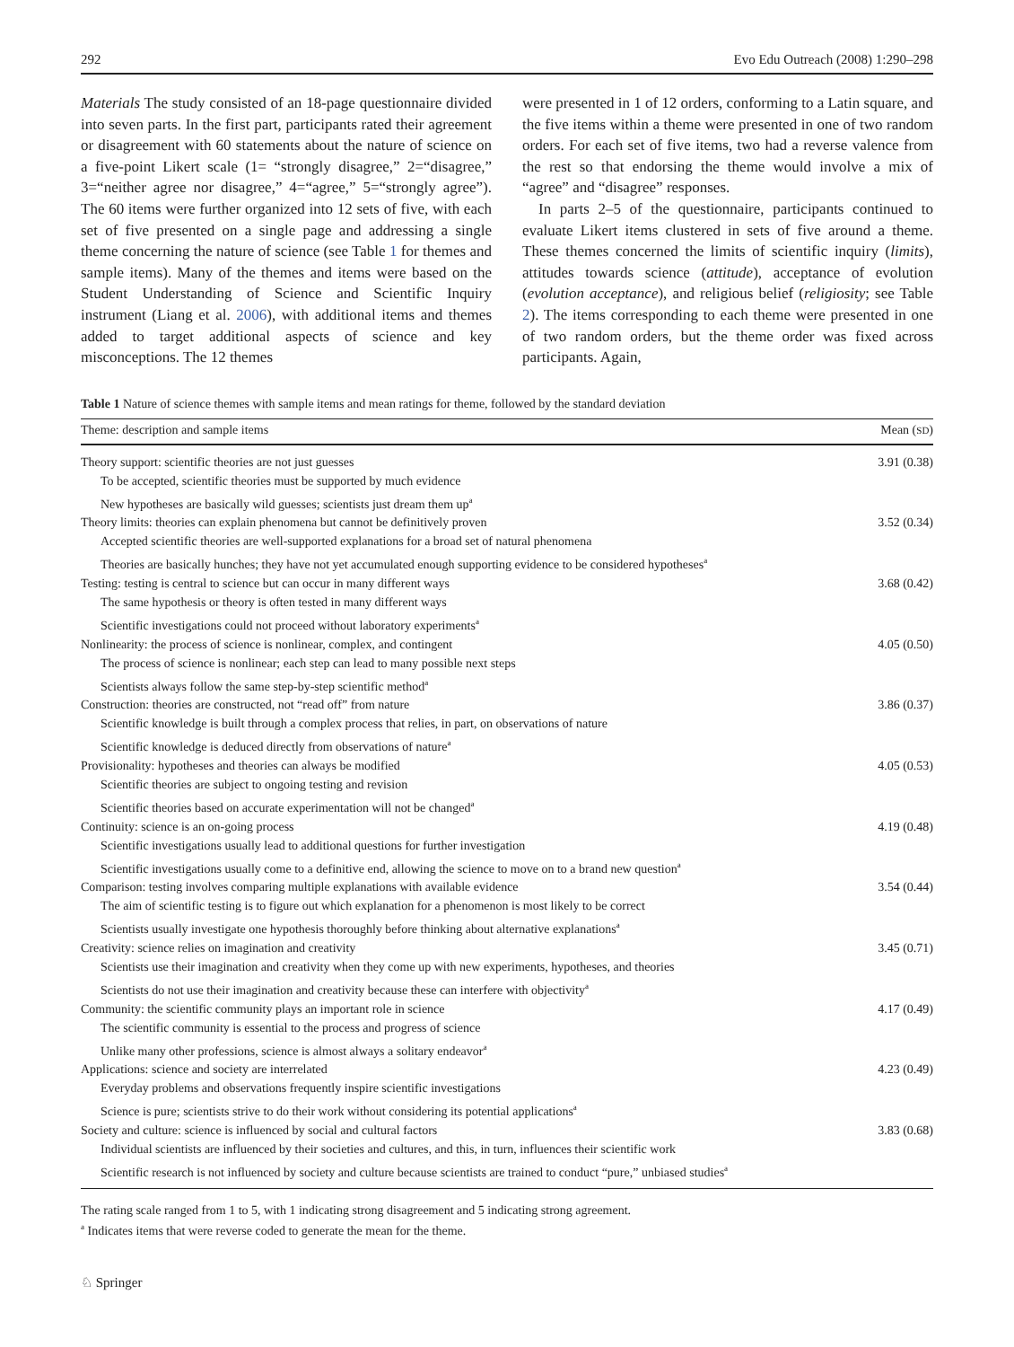292 Evo Edu Outreach (2008) 1:290–298
Materials The study consisted of an 18-page questionnaire divided into seven parts. In the first part, participants rated their agreement or disagreement with 60 statements about the nature of science on a five-point Likert scale (1= “strongly disagree,” 2=“disagree,” 3=“neither agree nor disagree,” 4=“agree,” 5=“strongly agree”). The 60 items were further organized into 12 sets of five, with each set of five presented on a single page and addressing a single theme concerning the nature of science (see Table 1 for themes and sample items). Many of the themes and items were based on the Student Understanding of Science and Scientific Inquiry instrument (Liang et al. 2006), with additional items and themes added to target additional aspects of science and key misconceptions. The 12 themes
were presented in 1 of 12 orders, conforming to a Latin square, and the five items within a theme were presented in one of two random orders. For each set of five items, two had a reverse valence from the rest so that endorsing the theme would involve a mix of “agree” and “disagree” responses.
In parts 2–5 of the questionnaire, participants continued to evaluate Likert items clustered in sets of five around a theme. These themes concerned the limits of scientific inquiry (limits), attitudes towards science (attitude), acceptance of evolution (evolution acceptance), and religious belief (religiosity; see Table 2). The items corresponding to each theme were presented in one of two random orders, but the theme order was fixed across participants. Again,
Table 1 Nature of science themes with sample items and mean ratings for theme, followed by the standard deviation
| Theme: description and sample items | Mean ( SD ) |
| --- | --- |
| Theory support: scientific theories are not just guesses | 3.91 (0.38) |
| To be accepted, scientific theories must be supported by much evidence | |
| New hypotheses are basically wild guesses; scientists just dream them up<sup>a</sup> | |
| Theory limits: theories can explain phenomena but cannot be definitively proven | 3.52 (0.34) |
| Accepted scientific theories are well-supported explanations for a broad set of natural phenomena | |
| Theories are basically hunches; they have not yet accumulated enough supporting evidence to be considered hypotheses<sup>a</sup> | |
| Testing: testing is central to science but can occur in many different ways | 3.68 (0.42) |
| The same hypothesis or theory is often tested in many different ways | |
| Scientific investigations could not proceed without laboratory experiments<sup>a</sup> | |
| Nonlinearity: the process of science is nonlinear, complex, and contingent | 4.05 (0.50) |
| The process of science is nonlinear; each step can lead to many possible next steps | |
| Scientists always follow the same step-by-step scientific method<sup>a</sup> | |
| Construction: theories are constructed, not “read off” from nature | 3.86 (0.37) |
| Scientific knowledge is built through a complex process that relies, in part, on observations of nature | |
| Scientific knowledge is deduced directly from observations of nature<sup>a</sup> | |
| Provisionality: hypotheses and theories can always be modified | 4.05 (0.53) |
| Scientific theories are subject to ongoing testing and revision | |
| Scientific theories based on accurate experimentation will not be changed<sup>a</sup> | |
| Continuity: science is an on-going process | 4.19 (0.48) |
| Scientific investigations usually lead to additional questions for further investigation | |
| Scientific investigations usually come to a definitive end, allowing the science to move on to a brand new question<sup>a</sup> | |
| Comparison: testing involves comparing multiple explanations with available evidence | 3.54 (0.44) |
| The aim of scientific testing is to figure out which explanation for a phenomenon is most likely to be correct | |
| Scientists usually investigate one hypothesis thoroughly before thinking about alternative explanations<sup>a</sup> | |
| Creativity: science relies on imagination and creativity | 3.45 (0.71) |
| Scientists use their imagination and creativity when they come up with new experiments, hypotheses, and theories | |
| Scientists do not use their imagination and creativity because these can interfere with objectivity<sup>a</sup> | |
| Community: the scientific community plays an important role in science | 4.17 (0.49) |
| The scientific community is essential to the process and progress of science | |
| Unlike many other professions, science is almost always a solitary endeavor<sup>a</sup> | |
| Applications: science and society are interrelated | 4.23 (0.49) |
| Everyday problems and observations frequently inspire scientific investigations | |
| Science is pure; scientists strive to do their work without considering its potential applications<sup>a</sup> | |
| Society and culture: science is influenced by social and cultural factors | 3.83 (0.68) |
| Individual scientists are influenced by their societies and cultures, and this, in turn, influences their scientific work | |
| Scientific research is not influenced by society and culture because scientists are trained to conduct “pure,” unbiased studies<sup>a</sup> | |
The rating scale ranged from 1 to 5, with 1 indicating strong disagreement and 5 indicating strong agreement.
<sup>a</sup> Indicates items that were reverse coded to generate the mean for the theme.
♘ Springer